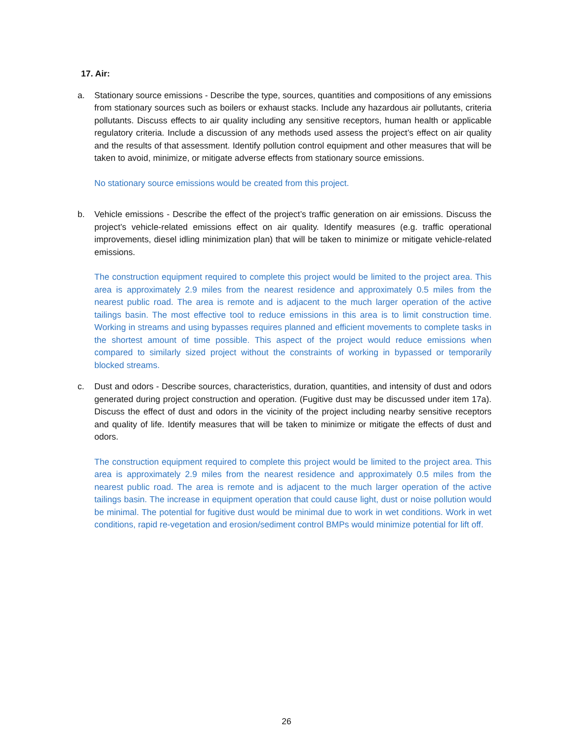17. Air:
a. Stationary source emissions - Describe the type, sources, quantities and compositions of any emissions from stationary sources such as boilers or exhaust stacks. Include any hazardous air pollutants, criteria pollutants. Discuss effects to air quality including any sensitive receptors, human health or applicable regulatory criteria. Include a discussion of any methods used assess the project’s effect on air quality and the results of that assessment. Identify pollution control equipment and other measures that will be taken to avoid, minimize, or mitigate adverse effects from stationary source emissions.
No stationary source emissions would be created from this project.
b. Vehicle emissions - Describe the effect of the project’s traffic generation on air emissions. Discuss the project’s vehicle-related emissions effect on air quality. Identify measures (e.g. traffic operational improvements, diesel idling minimization plan) that will be taken to minimize or mitigate vehicle-related emissions.
The construction equipment required to complete this project would be limited to the project area. This area is approximately 2.9 miles from the nearest residence and approximately 0.5 miles from the nearest public road. The area is remote and is adjacent to the much larger operation of the active tailings basin. The most effective tool to reduce emissions in this area is to limit construction time. Working in streams and using bypasses requires planned and efficient movements to complete tasks in the shortest amount of time possible. This aspect of the project would reduce emissions when compared to similarly sized project without the constraints of working in bypassed or temporarily blocked streams.
c. Dust and odors - Describe sources, characteristics, duration, quantities, and intensity of dust and odors generated during project construction and operation. (Fugitive dust may be discussed under item 17a). Discuss the effect of dust and odors in the vicinity of the project including nearby sensitive receptors and quality of life. Identify measures that will be taken to minimize or mitigate the effects of dust and odors.
The construction equipment required to complete this project would be limited to the project area. This area is approximately 2.9 miles from the nearest residence and approximately 0.5 miles from the nearest public road. The area is remote and is adjacent to the much larger operation of the active tailings basin. The increase in equipment operation that could cause light, dust or noise pollution would be minimal. The potential for fugitive dust would be minimal due to work in wet conditions. Work in wet conditions, rapid re-vegetation and erosion/sediment control BMPs would minimize potential for lift off.
26